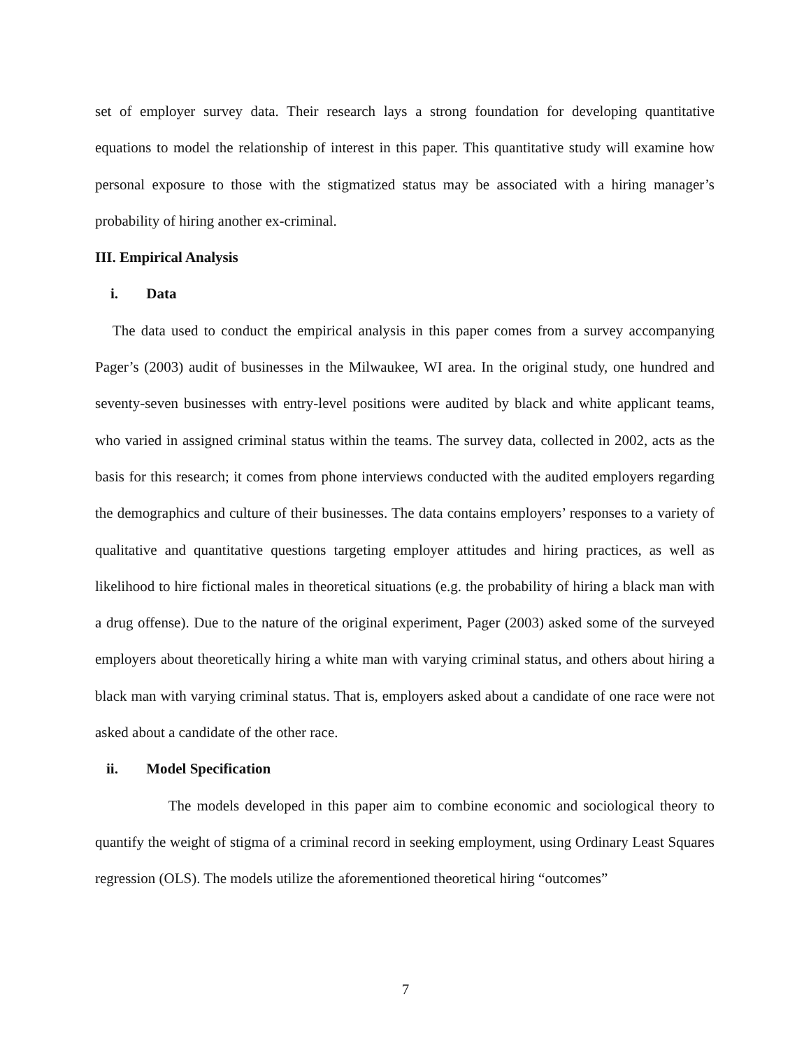set of employer survey data. Their research lays a strong foundation for developing quantitative equations to model the relationship of interest in this paper. This quantitative study will examine how personal exposure to those with the stigmatized status may be associated with a hiring manager’s probability of hiring another ex-criminal.
III. Empirical Analysis
i. Data
The data used to conduct the empirical analysis in this paper comes from a survey accompanying Pager’s (2003) audit of businesses in the Milwaukee, WI area. In the original study, one hundred and seventy-seven businesses with entry-level positions were audited by black and white applicant teams, who varied in assigned criminal status within the teams. The survey data, collected in 2002, acts as the basis for this research; it comes from phone interviews conducted with the audited employers regarding the demographics and culture of their businesses. The data contains employers’ responses to a variety of qualitative and quantitative questions targeting employer attitudes and hiring practices, as well as likelihood to hire fictional males in theoretical situations (e.g. the probability of hiring a black man with a drug offense). Due to the nature of the original experiment, Pager (2003) asked some of the surveyed employers about theoretically hiring a white man with varying criminal status, and others about hiring a black man with varying criminal status. That is, employers asked about a candidate of one race were not asked about a candidate of the other race.
ii. Model Specification
The models developed in this paper aim to combine economic and sociological theory to quantify the weight of stigma of a criminal record in seeking employment, using Ordinary Least Squares regression (OLS). The models utilize the aforementioned theoretical hiring “outcomes”
7